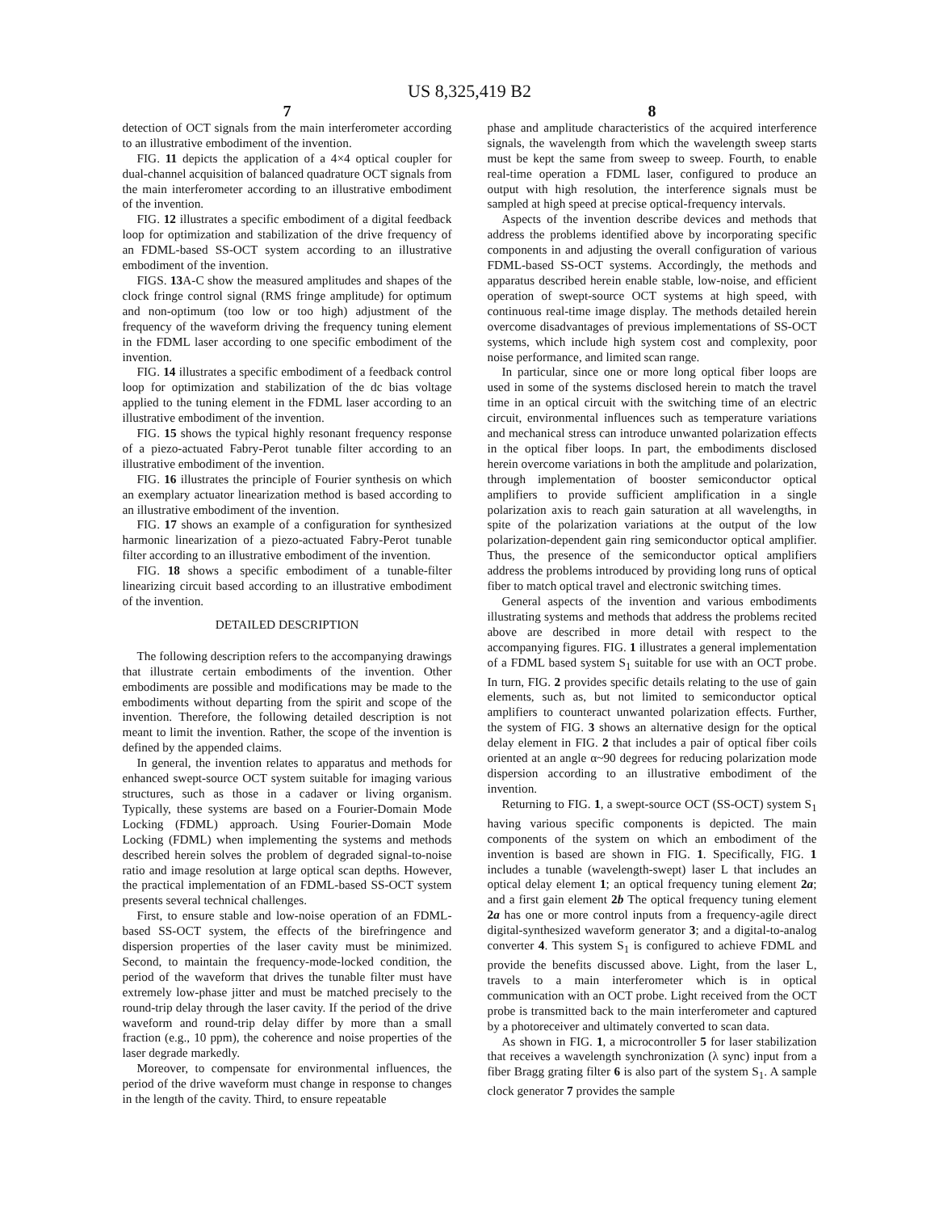US 8,325,419 B2
7
detection of OCT signals from the main interferometer according to an illustrative embodiment of the invention.
FIG. 11 depicts the application of a 4×4 optical coupler for dual-channel acquisition of balanced quadrature OCT signals from the main interferometer according to an illustrative embodiment of the invention.
FIG. 12 illustrates a specific embodiment of a digital feedback loop for optimization and stabilization of the drive frequency of an FDML-based SS-OCT system according to an illustrative embodiment of the invention.
FIGS. 13 A-C show the measured amplitudes and shapes of the clock fringe control signal (RMS fringe amplitude) for optimum and non-optimum (too low or too high) adjustment of the frequency of the waveform driving the frequency tuning element in the FDML laser according to one specific embodiment of the invention.
FIG. 14 illustrates a specific embodiment of a feedback control loop for optimization and stabilization of the dc bias voltage applied to the tuning element in the FDML laser according to an illustrative embodiment of the invention.
FIG. 15 shows the typical highly resonant frequency response of a piezo-actuated Fabry-Perot tunable filter according to an illustrative embodiment of the invention.
FIG. 16 illustrates the principle of Fourier synthesis on which an exemplary actuator linearization method is based according to an illustrative embodiment of the invention.
FIG. 17 shows an example of a configuration for synthesized harmonic linearization of a piezo-actuated Fabry-Perot tunable filter according to an illustrative embodiment of the invention.
FIG. 18 shows a specific embodiment of a tunable-filter linearizing circuit based according to an illustrative embodiment of the invention.
DETAILED DESCRIPTION
The following description refers to the accompanying drawings that illustrate certain embodiments of the invention. Other embodiments are possible and modifications may be made to the embodiments without departing from the spirit and scope of the invention. Therefore, the following detailed description is not meant to limit the invention. Rather, the scope of the invention is defined by the appended claims.
In general, the invention relates to apparatus and methods for enhanced swept-source OCT system suitable for imaging various structures, such as those in a cadaver or living organism. Typically, these systems are based on a Fourier-Domain Mode Locking (FDML) approach. Using Fourier-Domain Mode Locking (FDML) when implementing the systems and methods described herein solves the problem of degraded signal-to-noise ratio and image resolution at large optical scan depths. However, the practical implementation of an FDML-based SS-OCT system presents several technical challenges.
First, to ensure stable and low-noise operation of an FDML-based SS-OCT system, the effects of the birefringence and dispersion properties of the laser cavity must be minimized. Second, to maintain the frequency-mode-locked condition, the period of the waveform that drives the tunable filter must have extremely low-phase jitter and must be matched precisely to the round-trip delay through the laser cavity. If the period of the drive waveform and round-trip delay differ by more than a small fraction (e.g., 10 ppm), the coherence and noise properties of the laser degrade markedly.
Moreover, to compensate for environmental influences, the period of the drive waveform must change in response to changes in the length of the cavity. Third, to ensure repeatable
8
phase and amplitude characteristics of the acquired interference signals, the wavelength from which the wavelength sweep starts must be kept the same from sweep to sweep. Fourth, to enable real-time operation a FDML laser, configured to produce an output with high resolution, the interference signals must be sampled at high speed at precise optical-frequency intervals.
Aspects of the invention describe devices and methods that address the problems identified above by incorporating specific components in and adjusting the overall configuration of various FDML-based SS-OCT systems. Accordingly, the methods and apparatus described herein enable stable, low-noise, and efficient operation of swept-source OCT systems at high speed, with continuous real-time image display. The methods detailed herein overcome disadvantages of previous implementations of SS-OCT systems, which include high system cost and complexity, poor noise performance, and limited scan range.
In particular, since one or more long optical fiber loops are used in some of the systems disclosed herein to match the travel time in an optical circuit with the switching time of an electric circuit, environmental influences such as temperature variations and mechanical stress can introduce unwanted polarization effects in the optical fiber loops. In part, the embodiments disclosed herein overcome variations in both the amplitude and polarization, through implementation of booster semiconductor optical amplifiers to provide sufficient amplification in a single polarization axis to reach gain saturation at all wavelengths, in spite of the polarization variations at the output of the low polarization-dependent gain ring semiconductor optical amplifier. Thus, the presence of the semiconductor optical amplifiers address the problems introduced by providing long runs of optical fiber to match optical travel and electronic switching times.
General aspects of the invention and various embodiments illustrating systems and methods that address the problems recited above are described in more detail with respect to the accompanying figures. FIG. 1 illustrates a general implementation of a FDML based system S<sub>1</sub> suitable for use with an OCT probe. In turn, FIG. 2 provides specific details relating to the use of gain elements, such as, but not limited to semiconductor optical amplifiers to counteract unwanted polarization effects. Further, the system of FIG. 3 shows an alternative design for the optical delay element in FIG. 2 that includes a pair of optical fiber coils oriented at an angle α~90 degrees for reducing polarization mode dispersion according to an illustrative embodiment of the invention.
Returning to FIG. 1, a swept-source OCT (SS-OCT) system S<sub>1</sub> having various specific components is depicted. The main components of the system on which an embodiment of the invention is based are shown in FIG. 1. Specifically, FIG. 1 includes a tunable (wavelength-swept) laser L that includes an optical delay element 1; an optical frequency tuning element 2a; and a first gain element 2b The optical frequency tuning element 2a has one or more control inputs from a frequency-agile direct digital-synthesized waveform generator 3; and a digital-to-analog converter 4. This system S<sub>1</sub> is configured to achieve FDML and provide the benefits discussed above. Light, from the laser L, travels to a main interferometer which is in optical communication with an OCT probe. Light received from the OCT probe is transmitted back to the main interferometer and captured by a photoreceiver and ultimately converted to scan data.
As shown in FIG. 1, a microcontroller 5 for laser stabilization that receives a wavelength synchronization (λ sync) input from a fiber Bragg grating filter 6 is also part of the system S<sub>1</sub>. A sample clock generator 7 provides the sample